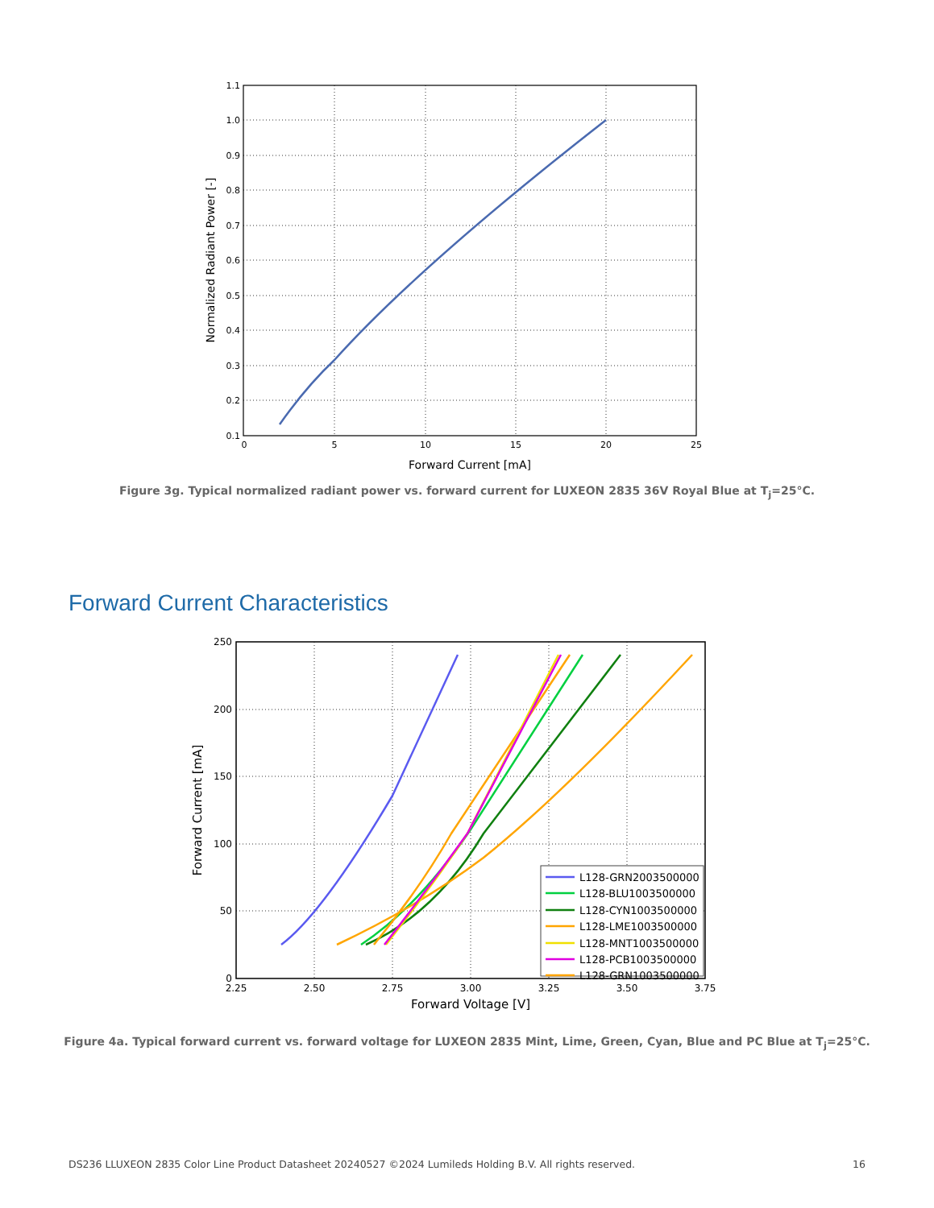1.1
1.0
0.9
0.8
0.7
0.6
0.5
0.4
0.3
0.2
0.1
0
5
10
15
20
25
Forward Current [mA]
Normalized Radiant Power [-]
Figure 3g. Typical normalized radiant power vs. forward current for LUXEON 2835 36V Royal Blue at T<sub>j</sub>=25°C.
Forward Current Characteristics
L128-GRN2003500000
L128-BLU1003500000
L128-CYN1003500000
L128-LME1003500000
L128-MNT1003500000
L128-PCB1003500000
L128-GRN1003500000
250
200
150
100
50
0
2.25
2.50
2.75
3.00
3.25
3.50
3.75
Forward Voltage [V]
Forward Current [mA]
Figure 4a. Typical forward current vs. forward voltage for LUXEON 2835 Mint, Lime, Green, Cyan, Blue and PC Blue at T<sub>j</sub>=25°C.
DS236 LLUXEON 2835 Color Line Product Datasheet 20240527 ©2024 Lumileds Holding B.V. All rights reserved. 16